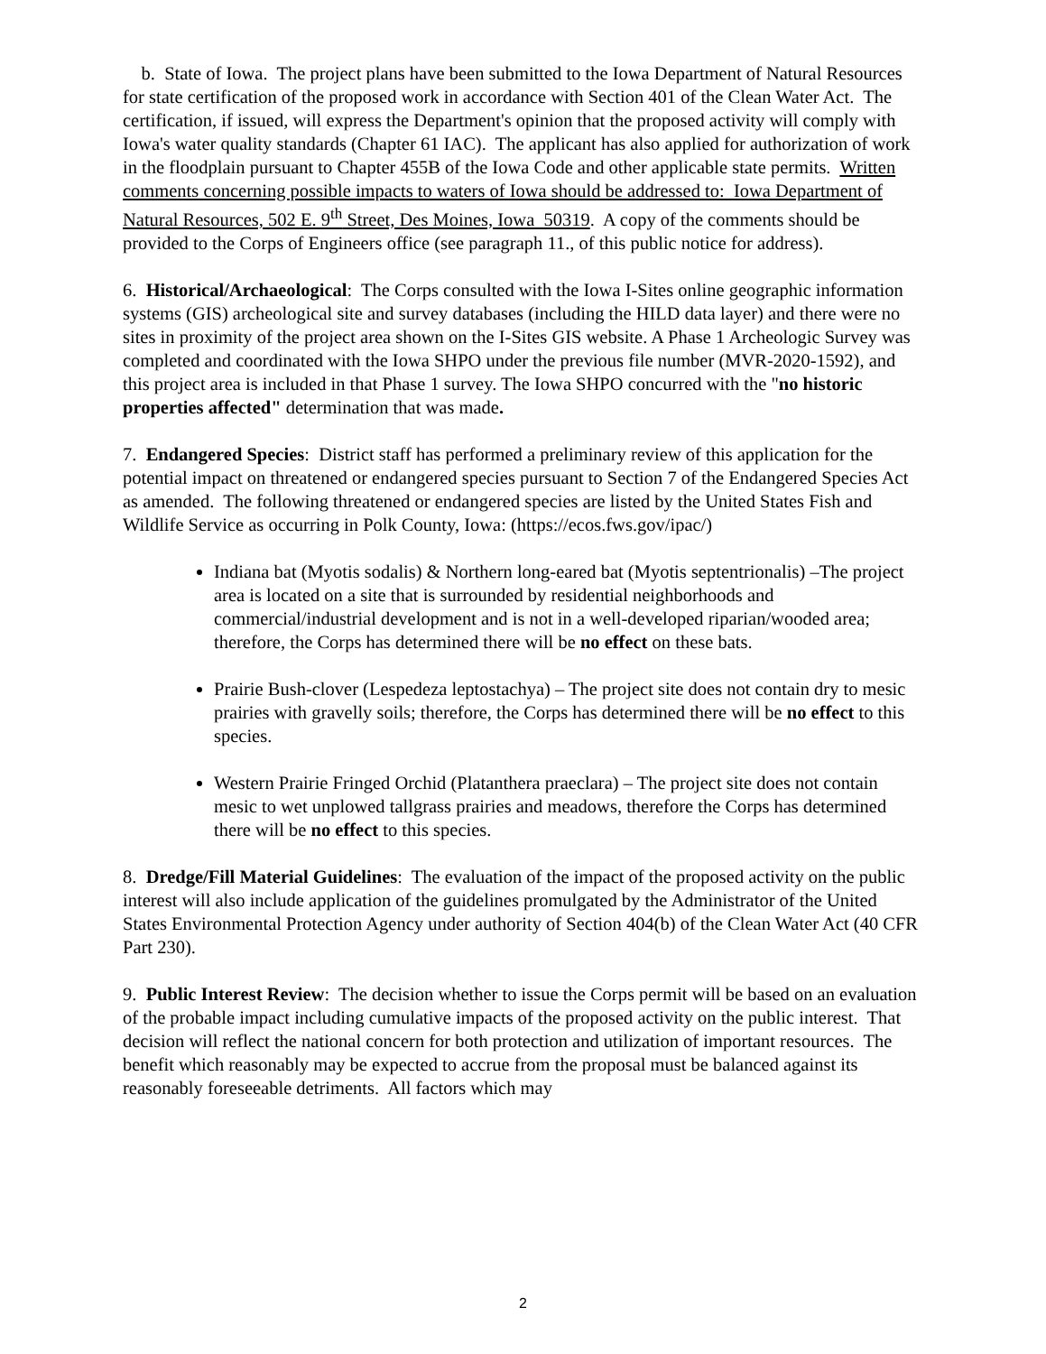b. State of Iowa. The project plans have been submitted to the Iowa Department of Natural Resources for state certification of the proposed work in accordance with Section 401 of the Clean Water Act. The certification, if issued, will express the Department's opinion that the proposed activity will comply with Iowa's water quality standards (Chapter 61 IAC). The applicant has also applied for authorization of work in the floodplain pursuant to Chapter 455B of the Iowa Code and other applicable state permits. Written comments concerning possible impacts to waters of Iowa should be addressed to: Iowa Department of Natural Resources, 502 E. 9<sup>th</sup> Street, Des Moines, Iowa 50319. A copy of the comments should be provided to the Corps of Engineers office (see paragraph 11., of this public notice for address).
6. Historical/Archaeological: The Corps consulted with the Iowa I-Sites online geographic information systems (GIS) archeological site and survey databases (including the HILD data layer) and there were no sites in proximity of the project area shown on the I-Sites GIS website. A Phase 1 Archeologic Survey was completed and coordinated with the Iowa SHPO under the previous file number (MVR-2020-1592), and this project area is included in that Phase 1 survey. The Iowa SHPO concurred with the "no historic properties affected" determination that was made.
7. Endangered Species: District staff has performed a preliminary review of this application for the potential impact on threatened or endangered species pursuant to Section 7 of the Endangered Species Act as amended. The following threatened or endangered species are listed by the United States Fish and Wildlife Service as occurring in Polk County, Iowa: (https://ecos.fws.gov/ipac/)
Indiana bat (Myotis sodalis) & Northern long-eared bat (Myotis septentrionalis) –The project area is located on a site that is surrounded by residential neighborhoods and commercial/industrial development and is not in a well-developed riparian/wooded area; therefore, the Corps has determined there will be no effect on these bats.
Prairie Bush-clover (Lespedeza leptostachya) – The project site does not contain dry to mesic prairies with gravelly soils; therefore, the Corps has determined there will be no effect to this species.
Western Prairie Fringed Orchid (Platanthera praeclara) – The project site does not contain mesic to wet unplowed tallgrass prairies and meadows, therefore the Corps has determined there will be no effect to this species.
8. Dredge/Fill Material Guidelines: The evaluation of the impact of the proposed activity on the public interest will also include application of the guidelines promulgated by the Administrator of the United States Environmental Protection Agency under authority of Section 404(b) of the Clean Water Act (40 CFR Part 230).
9. Public Interest Review: The decision whether to issue the Corps permit will be based on an evaluation of the probable impact including cumulative impacts of the proposed activity on the public interest. That decision will reflect the national concern for both protection and utilization of important resources. The benefit which reasonably may be expected to accrue from the proposal must be balanced against its reasonably foreseeable detriments. All factors which may
2